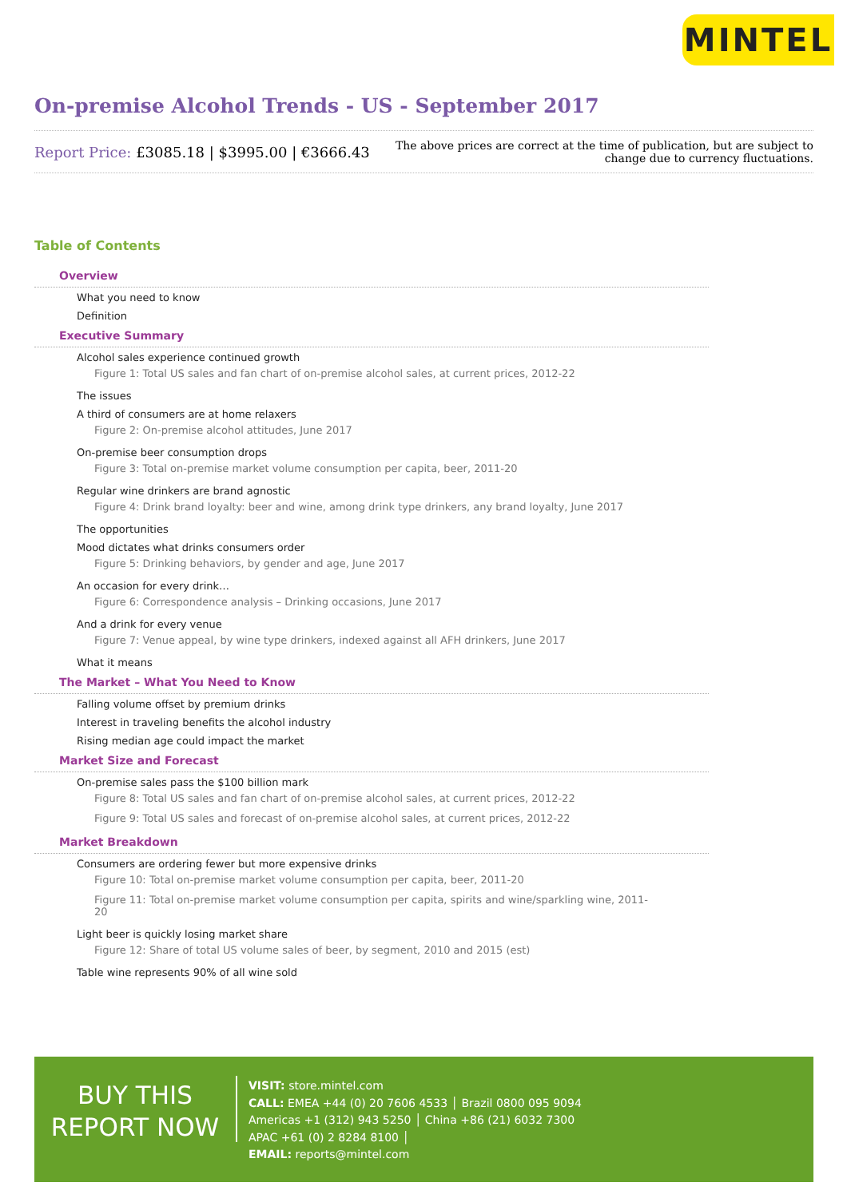MINTEL
On-premise Alcohol Trends - US - September 2017
Report Price: £3085.18 | $3995.00 | €3666.43
The above prices are correct at the time of publication, but are subject to
change due to currency fluctuations.
Table of Contents
Overview
What you need to know
Definition
Executive Summary
Alcohol sales experience continued growth
Figure 1: Total US sales and fan chart of on-premise alcohol sales, at current prices, 2012-22
The issues
A third of consumers are at home relaxers
Figure 2: On-premise alcohol attitudes, June 2017
On-premise beer consumption drops
Figure 3: Total on-premise market volume consumption per capita, beer, 2011-20
Regular wine drinkers are brand agnostic
Figure 4: Drink brand loyalty: beer and wine, among drink type drinkers, any brand loyalty, June 2017
The opportunities
Mood dictates what drinks consumers order
Figure 5: Drinking behaviors, by gender and age, June 2017
An occasion for every drink…
Figure 6: Correspondence analysis – Drinking occasions, June 2017
And a drink for every venue
Figure 7: Venue appeal, by wine type drinkers, indexed against all AFH drinkers, June 2017
What it means
The Market – What You Need to Know
Falling volume offset by premium drinks
Interest in traveling benefits the alcohol industry
Rising median age could impact the market
Market Size and Forecast
On-premise sales pass the $100 billion mark
Figure 8: Total US sales and fan chart of on-premise alcohol sales, at current prices, 2012-22
Figure 9: Total US sales and forecast of on-premise alcohol sales, at current prices, 2012-22
Market Breakdown
Consumers are ordering fewer but more expensive drinks
Figure 10: Total on-premise market volume consumption per capita, beer, 2011-20
Figure 11: Total on-premise market volume consumption per capita, spirits and wine/sparkling wine, 2011-20
Light beer is quickly losing market share
Figure 12: Share of total US volume sales of beer, by segment, 2010 and 2015 (est)
Table wine represents 90% of all wine sold
BUY THIS
REPORT NOW
VISIT: store.mintel.com
CALL: EMEA +44 (0) 20 7606 4533 │ Brazil 0800 095 9094
Americas +1 (312) 943 5250 │ China +86 (21) 6032 7300
APAC +61 (0) 2 8284 8100 │
EMAIL: reports@mintel.com